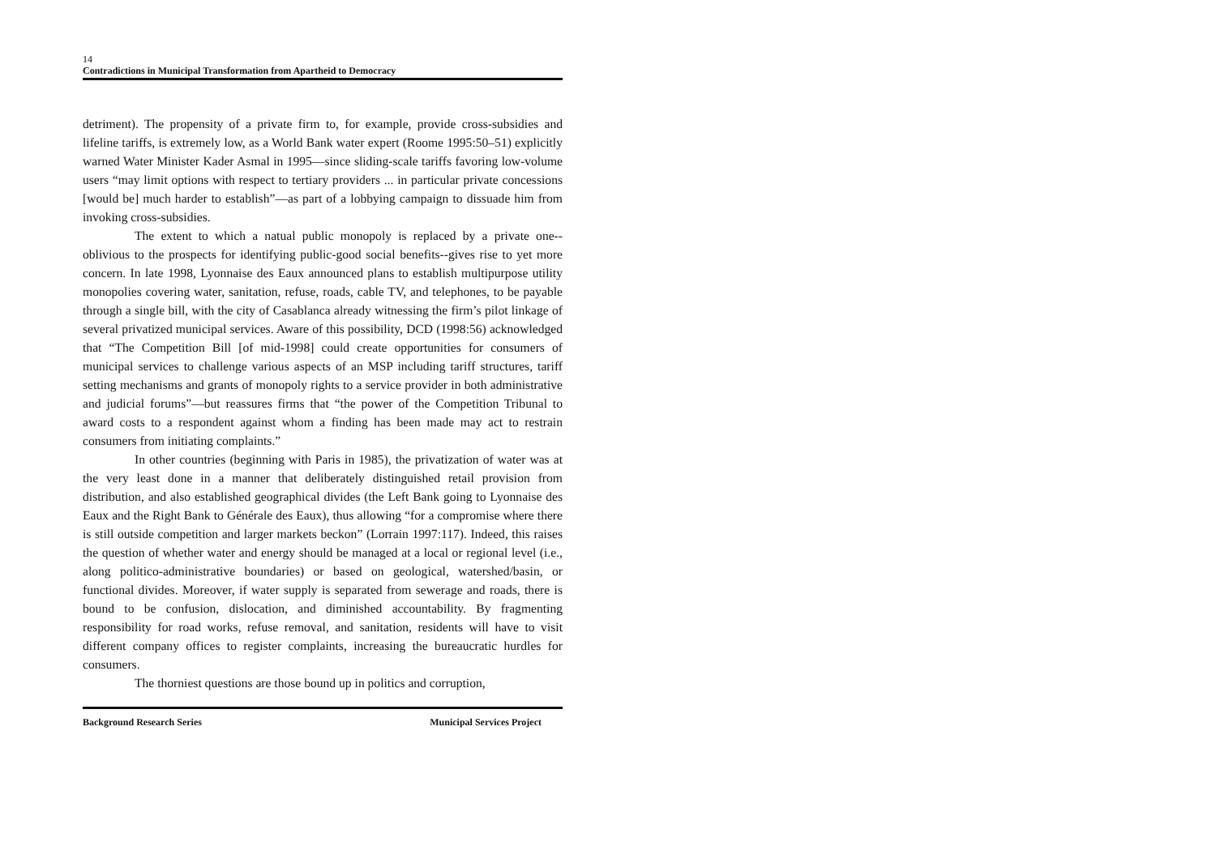14
Contradictions in Municipal Transformation from Apartheid to Democracy
detriment). The propensity of a private firm to, for example, provide cross-subsidies and lifeline tariffs, is extremely low, as a World Bank water expert (Roome 1995:50–51) explicitly warned Water Minister Kader Asmal in 1995—since sliding-scale tariffs favoring low-volume users “may limit options with respect to tertiary providers ... in particular private concessions [would be] much harder to establish”—as part of a lobbying campaign to dissuade him from invoking cross-subsidies.
The extent to which a natual public monopoly is replaced by a private one--oblivious to the prospects for identifying public-good social benefits--gives rise to yet more concern. In late 1998, Lyonnaise des Eaux announced plans to establish multipurpose utility monopolies covering water, sanitation, refuse, roads, cable TV, and telephones, to be payable through a single bill, with the city of Casablanca already witnessing the firm’s pilot linkage of several privatized municipal services. Aware of this possibility, DCD (1998:56) acknowledged that “The Competition Bill [of mid-1998] could create opportunities for consumers of municipal services to challenge various aspects of an MSP including tariff structures, tariff setting mechanisms and grants of monopoly rights to a service provider in both administrative and judicial forums”—but reassures firms that “the power of the Competition Tribunal to award costs to a respondent against whom a finding has been made may act to restrain consumers from initiating complaints.”
In other countries (beginning with Paris in 1985), the privatization of water was at the very least done in a manner that deliberately distinguished retail provision from distribution, and also established geographical divides (the Left Bank going to Lyonnaise des Eaux and the Right Bank to Générale des Eaux), thus allowing “for a compromise where there is still outside competition and larger markets beckon” (Lorrain 1997:117). Indeed, this raises the question of whether water and energy should be managed at a local or regional level (i.e., along politico-administrative boundaries) or based on geological, watershed/basin, or functional divides. Moreover, if water supply is separated from sewerage and roads, there is bound to be confusion, dislocation, and diminished accountability. By fragmenting responsibility for road works, refuse removal, and sanitation, residents will have to visit different company offices to register complaints, increasing the bureaucratic hurdles for consumers.
The thorniest questions are those bound up in politics and corruption,
Background Research Series Municipal Services Project